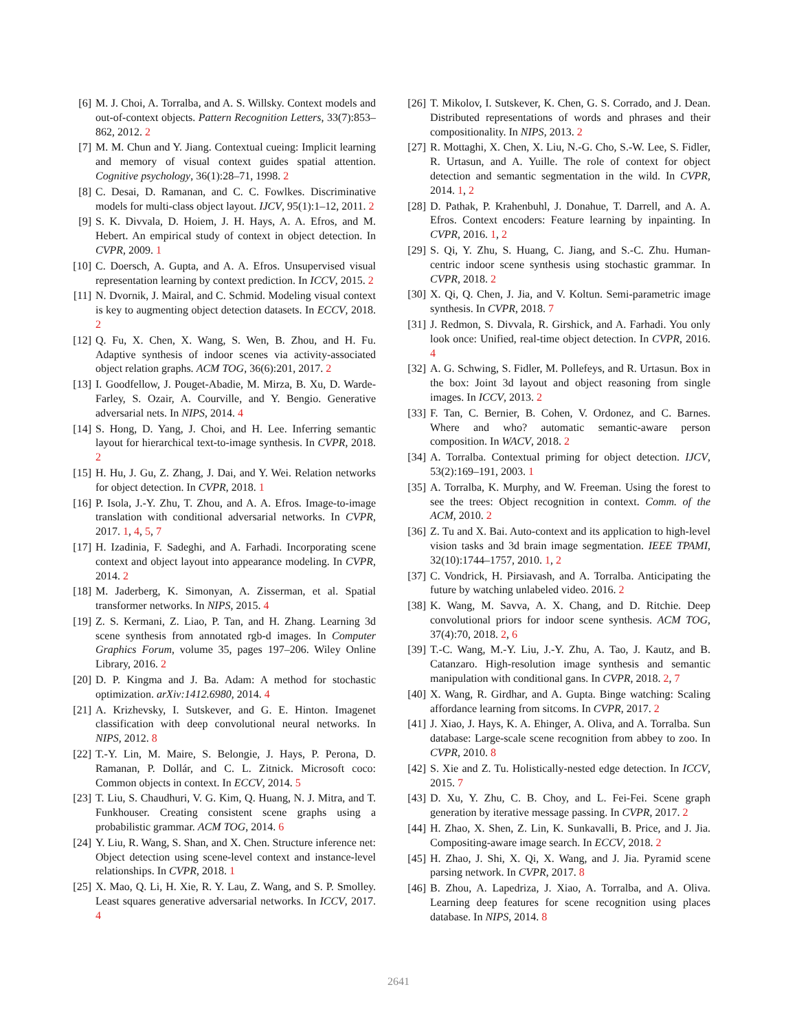[6] M. J. Choi, A. Torralba, and A. S. Willsky. Context models and out-of-context objects. Pattern Recognition Letters, 33(7):853–862, 2012. 2
[7] M. M. Chun and Y. Jiang. Contextual cueing: Implicit learning and memory of visual context guides spatial attention. Cognitive psychology, 36(1):28–71, 1998. 2
[8] C. Desai, D. Ramanan, and C. C. Fowlkes. Discriminative models for multi-class object layout. IJCV, 95(1):1–12, 2011. 2
[9] S. K. Divvala, D. Hoiem, J. H. Hays, A. A. Efros, and M. Hebert. An empirical study of context in object detection. In CVPR, 2009. 1
[10] C. Doersch, A. Gupta, and A. A. Efros. Unsupervised visual representation learning by context prediction. In ICCV, 2015. 2
[11] N. Dvornik, J. Mairal, and C. Schmid. Modeling visual context is key to augmenting object detection datasets. In ECCV, 2018. 2
[12] Q. Fu, X. Chen, X. Wang, S. Wen, B. Zhou, and H. Fu. Adaptive synthesis of indoor scenes via activity-associated object relation graphs. ACM TOG, 36(6):201, 2017. 2
[13] I. Goodfellow, J. Pouget-Abadie, M. Mirza, B. Xu, D. Warde-Farley, S. Ozair, A. Courville, and Y. Bengio. Generative adversarial nets. In NIPS, 2014. 4
[14] S. Hong, D. Yang, J. Choi, and H. Lee. Inferring semantic layout for hierarchical text-to-image synthesis. In CVPR, 2018. 2
[15] H. Hu, J. Gu, Z. Zhang, J. Dai, and Y. Wei. Relation networks for object detection. In CVPR, 2018. 1
[16] P. Isola, J.-Y. Zhu, T. Zhou, and A. A. Efros. Image-to-image translation with conditional adversarial networks. In CVPR, 2017. 1, 4, 5, 7
[17] H. Izadinia, F. Sadeghi, and A. Farhadi. Incorporating scene context and object layout into appearance modeling. In CVPR, 2014. 2
[18] M. Jaderberg, K. Simonyan, A. Zisserman, et al. Spatial transformer networks. In NIPS, 2015. 4
[19] Z. S. Kermani, Z. Liao, P. Tan, and H. Zhang. Learning 3d scene synthesis from annotated rgb-d images. In Computer Graphics Forum, volume 35, pages 197–206. Wiley Online Library, 2016. 2
[20] D. P. Kingma and J. Ba. Adam: A method for stochastic optimization. arXiv:1412.6980, 2014. 4
[21] A. Krizhevsky, I. Sutskever, and G. E. Hinton. Imagenet classification with deep convolutional neural networks. In NIPS, 2012. 8
[22] T.-Y. Lin, M. Maire, S. Belongie, J. Hays, P. Perona, D. Ramanan, P. Dollár, and C. L. Zitnick. Microsoft coco: Common objects in context. In ECCV, 2014. 5
[23] T. Liu, S. Chaudhuri, V. G. Kim, Q. Huang, N. J. Mitra, and T. Funkhouser. Creating consistent scene graphs using a probabilistic grammar. ACM TOG, 2014. 6
[24] Y. Liu, R. Wang, S. Shan, and X. Chen. Structure inference net: Object detection using scene-level context and instance-level relationships. In CVPR, 2018. 1
[25] X. Mao, Q. Li, H. Xie, R. Y. Lau, Z. Wang, and S. P. Smolley. Least squares generative adversarial networks. In ICCV, 2017. 4
[26] T. Mikolov, I. Sutskever, K. Chen, G. S. Corrado, and J. Dean. Distributed representations of words and phrases and their compositionality. In NIPS, 2013. 2
[27] R. Mottaghi, X. Chen, X. Liu, N.-G. Cho, S.-W. Lee, S. Fidler, R. Urtasun, and A. Yuille. The role of context for object detection and semantic segmentation in the wild. In CVPR, 2014. 1, 2
[28] D. Pathak, P. Krahenbuhl, J. Donahue, T. Darrell, and A. A. Efros. Context encoders: Feature learning by inpainting. In CVPR, 2016. 1, 2
[29] S. Qi, Y. Zhu, S. Huang, C. Jiang, and S.-C. Zhu. Human-centric indoor scene synthesis using stochastic grammar. In CVPR, 2018. 2
[30] X. Qi, Q. Chen, J. Jia, and V. Koltun. Semi-parametric image synthesis. In CVPR, 2018. 7
[31] J. Redmon, S. Divvala, R. Girshick, and A. Farhadi. You only look once: Unified, real-time object detection. In CVPR, 2016. 4
[32] A. G. Schwing, S. Fidler, M. Pollefeys, and R. Urtasun. Box in the box: Joint 3d layout and object reasoning from single images. In ICCV, 2013. 2
[33] F. Tan, C. Bernier, B. Cohen, V. Ordonez, and C. Barnes. Where and who? automatic semantic-aware person composition. In WACV, 2018. 2
[34] A. Torralba. Contextual priming for object detection. IJCV, 53(2):169–191, 2003. 1
[35] A. Torralba, K. Murphy, and W. Freeman. Using the forest to see the trees: Object recognition in context. Comm. of the ACM, 2010. 2
[36] Z. Tu and X. Bai. Auto-context and its application to high-level vision tasks and 3d brain image segmentation. IEEE TPAMI, 32(10):1744–1757, 2010. 1, 2
[37] C. Vondrick, H. Pirsiavash, and A. Torralba. Anticipating the future by watching unlabeled video. 2016. 2
[38] K. Wang, M. Savva, A. X. Chang, and D. Ritchie. Deep convolutional priors for indoor scene synthesis. ACM TOG, 37(4):70, 2018. 2, 6
[39] T.-C. Wang, M.-Y. Liu, J.-Y. Zhu, A. Tao, J. Kautz, and B. Catanzaro. High-resolution image synthesis and semantic manipulation with conditional gans. In CVPR, 2018. 2, 7
[40] X. Wang, R. Girdhar, and A. Gupta. Binge watching: Scaling affordance learning from sitcoms. In CVPR, 2017. 2
[41] J. Xiao, J. Hays, K. A. Ehinger, A. Oliva, and A. Torralba. Sun database: Large-scale scene recognition from abbey to zoo. In CVPR, 2010. 8
[42] S. Xie and Z. Tu. Holistically-nested edge detection. In ICCV, 2015. 7
[43] D. Xu, Y. Zhu, C. B. Choy, and L. Fei-Fei. Scene graph generation by iterative message passing. In CVPR, 2017. 2
[44] H. Zhao, X. Shen, Z. Lin, K. Sunkavalli, B. Price, and J. Jia. Compositing-aware image search. In ECCV, 2018. 2
[45] H. Zhao, J. Shi, X. Qi, X. Wang, and J. Jia. Pyramid scene parsing network. In CVPR, 2017. 8
[46] B. Zhou, A. Lapedriza, J. Xiao, A. Torralba, and A. Oliva. Learning deep features for scene recognition using places database. In NIPS, 2014. 8
2641